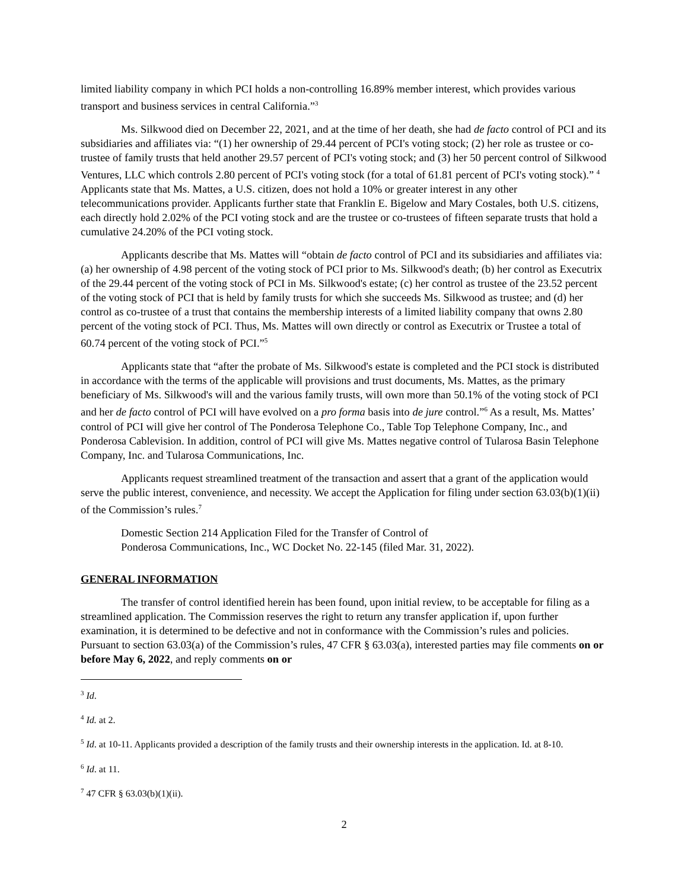limited liability company in which PCI holds a non-controlling 16.89% member interest, which provides various transport and business services in central California.”<sup>3</sup>
Ms. Silkwood died on December 22, 2021, and at the time of her death, she had de facto control of PCI and its subsidiaries and affiliates via: “(1) her ownership of 29.44 percent of PCI's voting stock; (2) her role as trustee or co-trustee of family trusts that held another 29.57 percent of PCI's voting stock; and (3) her 50 percent control of Silkwood Ventures, LLC which controls 2.80 percent of PCI's voting stock (for a total of 61.81 percent of PCI's voting stock).” <sup>4</sup> Applicants state that Ms. Mattes, a U.S. citizen, does not hold a 10% or greater interest in any other telecommunications provider. Applicants further state that Franklin E. Bigelow and Mary Costales, both U.S. citizens, each directly hold 2.02% of the PCI voting stock and are the trustee or co-trustees of fifteen separate trusts that hold a cumulative 24.20% of the PCI voting stock.
Applicants describe that Ms. Mattes will “obtain de facto control of PCI and its subsidiaries and affiliates via: (a) her ownership of 4.98 percent of the voting stock of PCI prior to Ms. Silkwood's death; (b) her control as Executrix of the 29.44 percent of the voting stock of PCI in Ms. Silkwood's estate; (c) her control as trustee of the 23.52 percent of the voting stock of PCI that is held by family trusts for which she succeeds Ms. Silkwood as trustee; and (d) her control as co-trustee of a trust that contains the membership interests of a limited liability company that owns 2.80 percent of the voting stock of PCI. Thus, Ms. Mattes will own directly or control as Executrix or Trustee a total of 60.74 percent of the voting stock of PCI.”<sup>5</sup>
Applicants state that “after the probate of Ms. Silkwood's estate is completed and the PCI stock is distributed in accordance with the terms of the applicable will provisions and trust documents, Ms. Mattes, as the primary beneficiary of Ms. Silkwood's will and the various family trusts, will own more than 50.1% of the voting stock of PCI and her de facto control of PCI will have evolved on a pro forma basis into de jure control.”<sup>6</sup> As a result, Ms. Mattes’ control of PCI will give her control of The Ponderosa Telephone Co., Table Top Telephone Company, Inc., and Ponderosa Cablevision. In addition, control of PCI will give Ms. Mattes negative control of Tularosa Basin Telephone Company, Inc. and Tularosa Communications, Inc.
Applicants request streamlined treatment of the transaction and assert that a grant of the application would serve the public interest, convenience, and necessity. We accept the Application for filing under section 63.03(b)(1)(ii) of the Commission’s rules.<sup>7</sup>
Domestic Section 214 Application Filed for the Transfer of Control of
Ponderosa Communications, Inc., WC Docket No. 22-145 (filed Mar. 31, 2022).
GENERAL INFORMATION
The transfer of control identified herein has been found, upon initial review, to be acceptable for filing as a streamlined application. The Commission reserves the right to return any transfer application if, upon further examination, it is determined to be defective and not in conformance with the Commission’s rules and policies. Pursuant to section 63.03(a) of the Commission’s rules, 47 CFR § 63.03(a), interested parties may file comments on or before May 6, 2022, and reply comments on or
<sup>3</sup> Id.
<sup>4</sup> Id. at 2.
<sup>5</sup> Id. at 10-11. Applicants provided a description of the family trusts and their ownership interests in the application. Id. at 8-10.
<sup>6</sup> Id. at 11.
<sup>7</sup> 47 CFR § 63.03(b)(1)(ii).
2